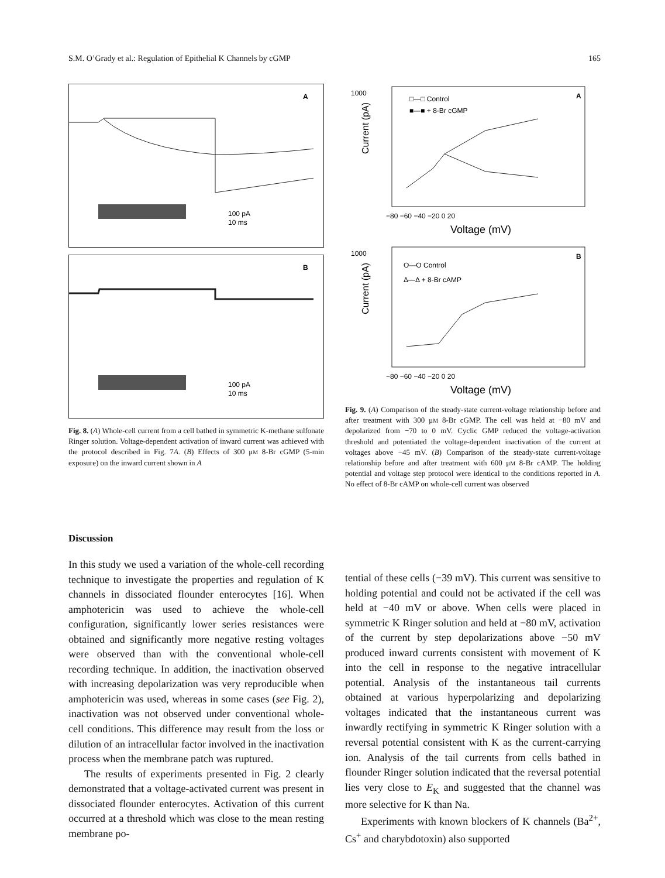S.M. O’Grady et al.: Regulation of Epithelial K Channels by cGMP 165
A
100 pA
10 ms
B
100 pA
10 ms
Fig. 8. (A) Whole-cell current from a cell bathed in symmetric K-methane sulfonate Ringer solution. Voltage-dependent activation of inward current was achieved with the protocol described in Fig. 7A. (B) Effects of 300 μM 8-Br cGMP (5-min exposure) on the inward current shown in A
1000
Current (pA)
A
□—□ Control
■—■ + 8-Br cGMP
−80 −60 −40 −20 0 20
Voltage (mV)
1000
Current (pA)
B
O—O Control
Δ—Δ + 8-Br cAMP
−80 −60 −40 −20 0 20
Voltage (mV)
Fig. 9. (A) Comparison of the steady-state current-voltage relationship before and after treatment with 300 μM 8-Br cGMP. The cell was held at −80 mV and depolarized from −70 to 0 mV. Cyclic GMP reduced the voltage-activation threshold and potentiated the voltage-dependent inactivation of the current at voltages above −45 mV. (B) Comparison of the steady-state current-voltage relationship before and after treatment with 600 μM 8-Br cAMP. The holding potential and voltage step protocol were identical to the conditions reported in A. No effect of 8-Br cAMP on whole-cell current was observed
Discussion
In this study we used a variation of the whole-cell recording technique to investigate the properties and regulation of K channels in dissociated flounder enterocytes [16]. When amphotericin was used to achieve the whole-cell configuration, significantly lower series resistances were obtained and significantly more negative resting voltages were observed than with the conventional whole-cell recording technique. In addition, the inactivation observed with increasing depolarization was very reproducible when amphotericin was used, whereas in some cases (see Fig. 2), inactivation was not observed under conventional whole-cell conditions. This difference may result from the loss or dilution of an intracellular factor involved in the inactivation process when the membrane patch was ruptured.
The results of experiments presented in Fig. 2 clearly demonstrated that a voltage-activated current was present in dissociated flounder enterocytes. Activation of this current occurred at a threshold which was close to the mean resting membrane po-
tential of these cells (−39 mV). This current was sensitive to holding potential and could not be activated if the cell was held at −40 mV or above. When cells were placed in symmetric K Ringer solution and held at −80 mV, activation of the current by step depolarizations above −50 mV produced inward currents consistent with movement of K into the cell in response to the negative intracellular potential. Analysis of the instantaneous tail currents obtained at various hyperpolarizing and depolarizing voltages indicated that the instantaneous current was inwardly rectifying in symmetric K Ringer solution with a reversal potential consistent with K as the current-carrying ion. Analysis of the tail currents from cells bathed in flounder Ringer solution indicated that the reversal potential lies very close to E<sub>K</sub> and suggested that the channel was more selective for K than Na.
Experiments with known blockers of K channels (Ba<sup>2+</sup>, Cs<sup>+</sup> and charybdotoxin) also supported